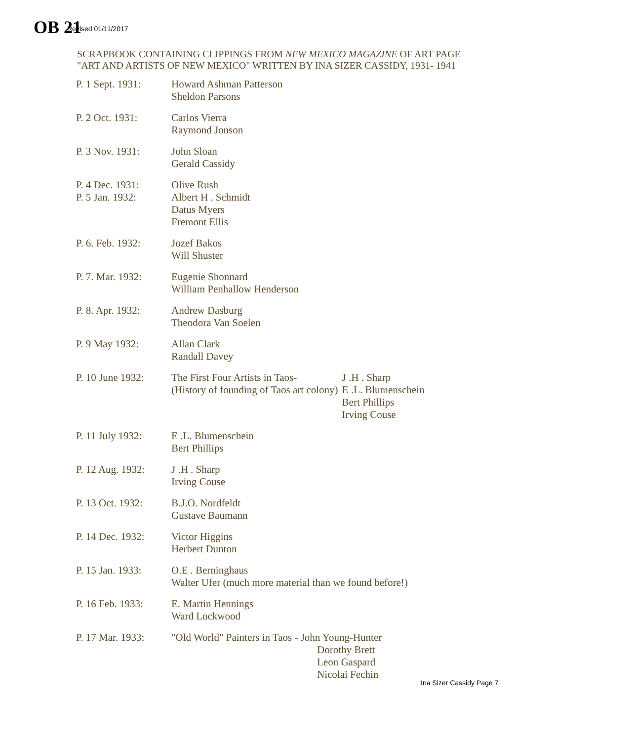Revised 01/11/2017
OB 21
SCRAPBOOK CONTAINING CLIPPINGS FROM NEW MEXICO MAGAZINE OF ART PAGE
"ART AND ARTISTS OF NEW MEXICO" WRITTEN BY INA SIZER CASSIDY, 1931- 1941
| P. 1 Sept. 1931: | Howard Ashman Patterson Sheldon Parsons | |
| P. 2 Oct. 1931: | Carlos Vierra Raymond Jonson | |
| P. 3 Nov. 1931: | John Sloan Gerald Cassidy | |
| P. 4 Dec. 1931: P. 5 Jan. 1932: | Olive Rush Albert H . Schmidt Datus Myers Fremont Ellis | |
| P. 6. Feb. 1932: | Jozef Bakos Will Shuster | |
| P. 7. Mar. 1932: | Eugenie Shonnard William Penhallow Henderson | |
| P. 8. Apr. 1932: | Andrew Dasburg Theodora Van Soelen | |
| P. 9 May 1932: | Allan Clark Randall Davey | |
| P. 10 June 1932: | The First Four Artists in Taos- (History of founding of Taos art colony) | J .H . Sharp E .L. Blumenschein Bert Phillips Irving Couse |
| P. 11 July 1932: | E .L. Blumenschein Bert Phillips | |
| P. 12 Aug. 1932: | J .H . Sharp Irving Couse | |
| P. 13 Oct. 1932: | B.J.O. Nordfeldt Gustave Baumann | |
| P. 14 Dec. 1932: | Victor Higgins Herbert Dunton | |
| P. 15 Jan. 1933: | O.E . Berninghaus Walter Ufer (much more material than we found before!) | |
| P. 16 Feb. 1933: | E. Martin Hennings Ward Lockwood | |
| P. 17 Mar. 1933: | "Old World" Painters in Taos - John Young-Hunter Dorothy Brett Leon Gaspard Nicolai Fechin | |
Ina Sizer Cassidy Page 7